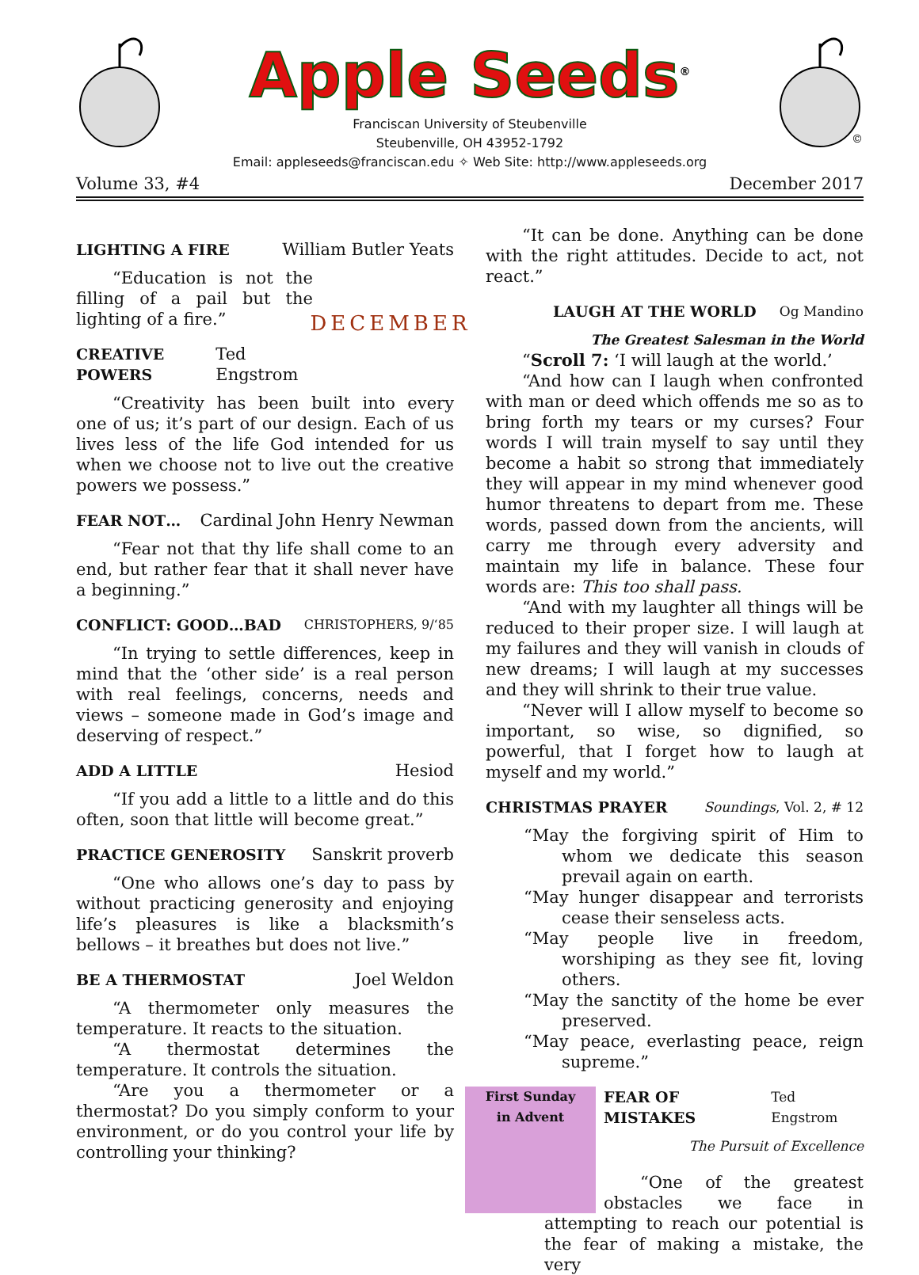Apple Seeds<sup>®</sup>
Franciscan University of Steubenville
Steubenville, OH 43952-1792
Email: appleseeds@franciscan.edu ✧ Web Site: http://www.appleseeds.org
©
Volume 33, #4 December 2017
LIGHTING A FIRE William Butler Yeats
DECEMBER
“Education is not the filling of a pail but the lighting of a fire.”
CREATIVE POWERS Ted Engstrom
“Creativity has been built into every one of us; it’s part of our design. Each of us lives less of the life God intended for us when we choose not to live out the creative powers we possess.”
FEAR NOT… Cardinal John Henry Newman
“Fear not that thy life shall come to an end, but rather fear that it shall never have a beginning.”
CONFLICT: GOOD…BAD CHRISTOPHERS, 9/‘85
“In trying to settle differences, keep in mind that the ‘other side’ is a real person with real feelings, concerns, needs and views – someone made in God’s image and deserving of respect.”
ADD A LITTLE Hesiod
“If you add a little to a little and do this often, soon that little will become great.”
PRACTICE GENEROSITY Sanskrit proverb
“One who allows one’s day to pass by without practicing generosity and enjoying life’s pleasures is like a blacksmith’s bellows – it breathes but does not live.”
BE A THERMOSTAT Joel Weldon
“A thermometer only measures the temperature. It reacts to the situation.
“A thermostat determines the temperature. It controls the situation.
“Are you a thermometer or a thermostat? Do you simply conform to your environment, or do you control your life by controlling your thinking?
“It can be done. Anything can be done with the right attitudes. Decide to act, not react.”
LAUGH AT THE WORLD Og Mandino
The Greatest Salesman in the World
“Scroll 7: ‘I will laugh at the world.’
“And how can I laugh when confronted with man or deed which offends me so as to bring forth my tears or my curses? Four words I will train myself to say until they become a habit so strong that immediately they will appear in my mind whenever good humor threatens to depart from me. These words, passed down from the ancients, will carry me through every adversity and maintain my life in balance. These four words are: This too shall pass.
“And with my laughter all things will be reduced to their proper size. I will laugh at my failures and they will vanish in clouds of new dreams; I will laugh at my successes and they will shrink to their true value.
“Never will I allow myself to become so important, so wise, so dignified, so powerful, that I forget how to laugh at myself and my world.”
CHRISTMAS PRAYER Soundings, Vol. 2, # 12
“May the forgiving spirit of Him to whom we dedicate this season prevail again on earth.
“May hunger disappear and terrorists cease their senseless acts.
“May people live in freedom, worshiping as they see fit, loving others.
“May the sanctity of the home be ever preserved.
“May peace, everlasting peace, reign supreme.”
First Sunday
in Advent
FEAR OF MISTAKES Ted Engstrom
The Pursuit of Excellence
“One of the greatest obstacles we face in attempting to reach our potential is the fear of making a mistake, the very